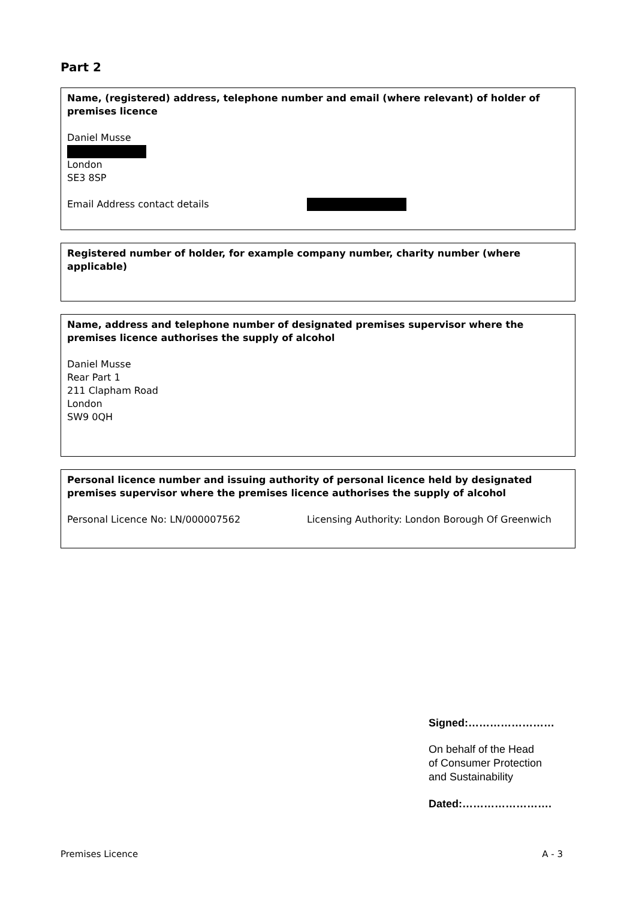Part 2
Name, (registered) address, telephone number and email (where relevant) of holder of premises licence
Daniel Musse
London
SE3 8SP
Email Address contact details
Registered number of holder, for example company number, charity number (where applicable)
Name, address and telephone number of designated premises supervisor where the premises licence authorises the supply of alcohol
Daniel Musse
Rear Part 1
211 Clapham Road
London
SW9 0QH
Personal licence number and issuing authority of personal licence held by designated premises supervisor where the premises licence authorises the supply of alcohol
Personal Licence No: LN/000007562 Licensing Authority: London Borough Of Greenwich
Signed:……………………
On behalf of the Head
of Consumer Protection
and Sustainability
Dated:…………………….
Premises Licence A - 3